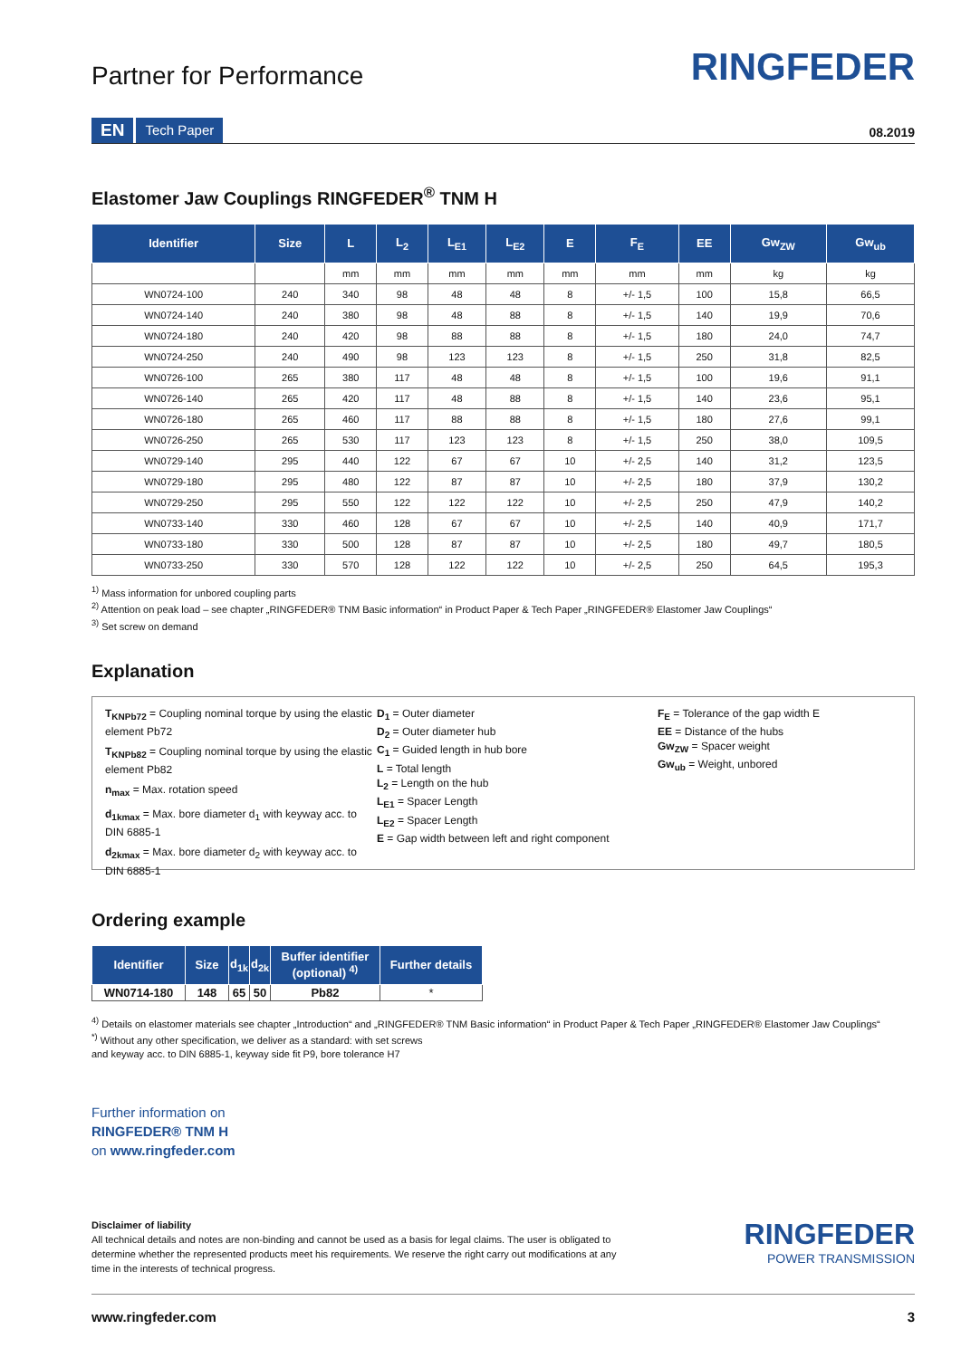Partner for Performance
RINGFEDER
EN Tech Paper
08.2019
Elastomer Jaw Couplings RINGFEDER<sup>®</sup> TNM H
| Identifier | Size | L | L<sub>2</sub> | L<sub>E1</sub> | L<sub>E2</sub> | E | F<sub>E</sub> | EE | Gw<sub>ZW</sub> | Gw<sub>ub</sub> |
| --- | --- | --- | --- | --- | --- | --- | --- | --- | --- | --- |
| | | mm | mm | mm | mm | mm | mm | mm | kg | kg |
| WN0724-100 | 240 | 340 | 98 | 48 | 48 | 8 | +/- 1,5 | 100 | 15,8 | 66,5 |
| WN0724-140 | 240 | 380 | 98 | 48 | 88 | 8 | +/- 1,5 | 140 | 19,9 | 70,6 |
| WN0724-180 | 240 | 420 | 98 | 88 | 88 | 8 | +/- 1,5 | 180 | 24,0 | 74,7 |
| WN0724-250 | 240 | 490 | 98 | 123 | 123 | 8 | +/- 1,5 | 250 | 31,8 | 82,5 |
| WN0726-100 | 265 | 380 | 117 | 48 | 48 | 8 | +/- 1,5 | 100 | 19,6 | 91,1 |
| WN0726-140 | 265 | 420 | 117 | 48 | 88 | 8 | +/- 1,5 | 140 | 23,6 | 95,1 |
| WN0726-180 | 265 | 460 | 117 | 88 | 88 | 8 | +/- 1,5 | 180 | 27,6 | 99,1 |
| WN0726-250 | 265 | 530 | 117 | 123 | 123 | 8 | +/- 1,5 | 250 | 38,0 | 109,5 |
| WN0729-140 | 295 | 440 | 122 | 67 | 67 | 10 | +/- 2,5 | 140 | 31,2 | 123,5 |
| WN0729-180 | 295 | 480 | 122 | 87 | 87 | 10 | +/- 2,5 | 180 | 37,9 | 130,2 |
| WN0729-250 | 295 | 550 | 122 | 122 | 122 | 10 | +/- 2,5 | 250 | 47,9 | 140,2 |
| WN0733-140 | 330 | 460 | 128 | 67 | 67 | 10 | +/- 2,5 | 140 | 40,9 | 171,7 |
| WN0733-180 | 330 | 500 | 128 | 87 | 87 | 10 | +/- 2,5 | 180 | 49,7 | 180,5 |
| WN0733-250 | 330 | 570 | 128 | 122 | 122 | 10 | +/- 2,5 | 250 | 64,5 | 195,3 |
<sup>1)</sup> Mass information for unbored coupling parts
<sup>2)</sup> Attention on peak load – see chapter „RINGFEDER® TNM Basic information“ in Product Paper & Tech Paper „RINGFEDER® Elastomer Jaw Couplings“
<sup>3)</sup> Set screw on demand
Explanation
T<sub>KNPb72</sub> = Coupling nominal torque by using the elastic element Pb72
T<sub>KNPb82</sub> = Coupling nominal torque by using the elastic element Pb82
n<sub>max</sub> = Max. rotation speed
d<sub>1kmax</sub> = Max. bore diameter d<sub>1</sub> with keyway acc. to DIN 6885-1
d<sub>2kmax</sub> = Max. bore diameter d<sub>2</sub> with keyway acc. to DIN 6885-1
D<sub>1</sub> = Outer diameter
D<sub>2</sub> = Outer diameter hub
C<sub>1</sub> = Guided length in hub bore
L = Total length
L<sub>2</sub> = Length on the hub
L<sub>E1</sub> = Spacer Length
L<sub>E2</sub> = Spacer Length
E = Gap width between left and right component
F<sub>E</sub> = Tolerance of the gap width E
EE = Distance of the hubs
Gw<sub>ZW</sub> = Spacer weight
Gw<sub>ub</sub> = Weight, unbored
Ordering example
| Identifier | Size | d<sub>1k</sub> | d<sub>2k</sub> | Buffer identifier (optional) <sup>4)</sup> | Further details |
| --- | --- | --- | --- | --- | --- |
| WN0714-180 | 148 | 65 | 50 | Pb82 | * |
<sup>4)</sup> Details on elastomer materials see chapter „Introduction“ and „RINGFEDER® TNM Basic information“ in Product Paper & Tech Paper „RINGFEDER® Elastomer Jaw Couplings“
<sup>*)</sup> Without any other specification, we deliver as a standard: with set screws
and keyway acc. to DIN 6885-1, keyway side fit P9, bore tolerance H7
Further information on
RINGFEDER® TNM H
on www.ringfeder.com
Disclaimer of liability
All technical details and notes are non-binding and cannot be used as a basis for legal claims. The user is obligated to determine whether the represented products meet his requirements. We reserve the right carry out modifications at any time in the interests of technical progress.
RINGFEDER
POWER TRANSMISSION
www.ringfeder.com 3